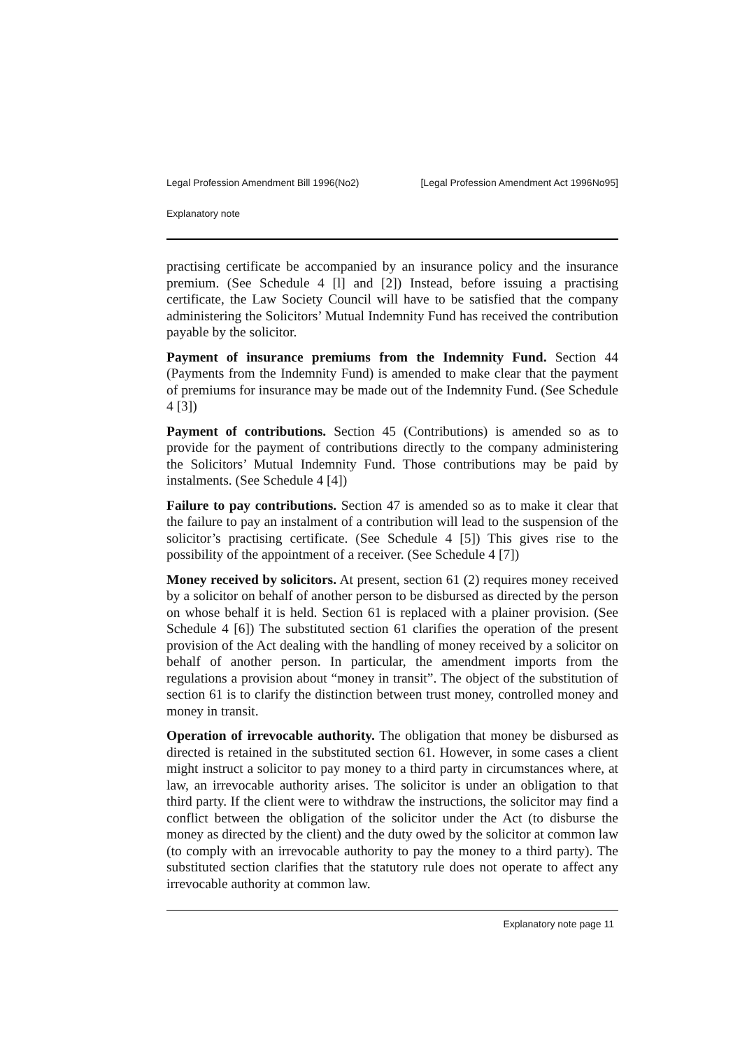Legal Profession Amendment Bill 1996(No2) [Legal Profession Amendment Act 1996No95]
Explanatory note
practising certificate be accompanied by an insurance policy and the insurance premium. (See Schedule 4 [l] and [2]) Instead, before issuing a practising certificate, the Law Society Council will have to be satisfied that the company administering the Solicitors’ Mutual Indemnity Fund has received the contribution payable by the solicitor.
Payment of insurance premiums from the Indemnity Fund. Section 44 (Payments from the Indemnity Fund) is amended to make clear that the payment of premiums for insurance may be made out of the Indemnity Fund. (See Schedule 4 [3])
Payment of contributions. Section 45 (Contributions) is amended so as to provide for the payment of contributions directly to the company administering the Solicitors’ Mutual Indemnity Fund. Those contributions may be paid by instalments. (See Schedule 4 [4])
Failure to pay contributions. Section 47 is amended so as to make it clear that the failure to pay an instalment of a contribution will lead to the suspension of the solicitor’s practising certificate. (See Schedule 4 [5]) This gives rise to the possibility of the appointment of a receiver. (See Schedule 4 [7])
Money received by solicitors. At present, section 61 (2) requires money received by a solicitor on behalf of another person to be disbursed as directed by the person on whose behalf it is held. Section 61 is replaced with a plainer provision. (See Schedule 4 [6]) The substituted section 61 clarifies the operation of the present provision of the Act dealing with the handling of money received by a solicitor on behalf of another person. In particular, the amendment imports from the regulations a provision about “money in transit”. The object of the substitution of section 61 is to clarify the distinction between trust money, controlled money and money in transit.
Operation of irrevocable authority. The obligation that money be disbursed as directed is retained in the substituted section 61. However, in some cases a client might instruct a solicitor to pay money to a third party in circumstances where, at law, an irrevocable authority arises. The solicitor is under an obligation to that third party. If the client were to withdraw the instructions, the solicitor may find a conflict between the obligation of the solicitor under the Act (to disburse the money as directed by the client) and the duty owed by the solicitor at common law (to comply with an irrevocable authority to pay the money to a third party). The substituted section clarifies that the statutory rule does not operate to affect any irrevocable authority at common law.
Explanatory note page 11